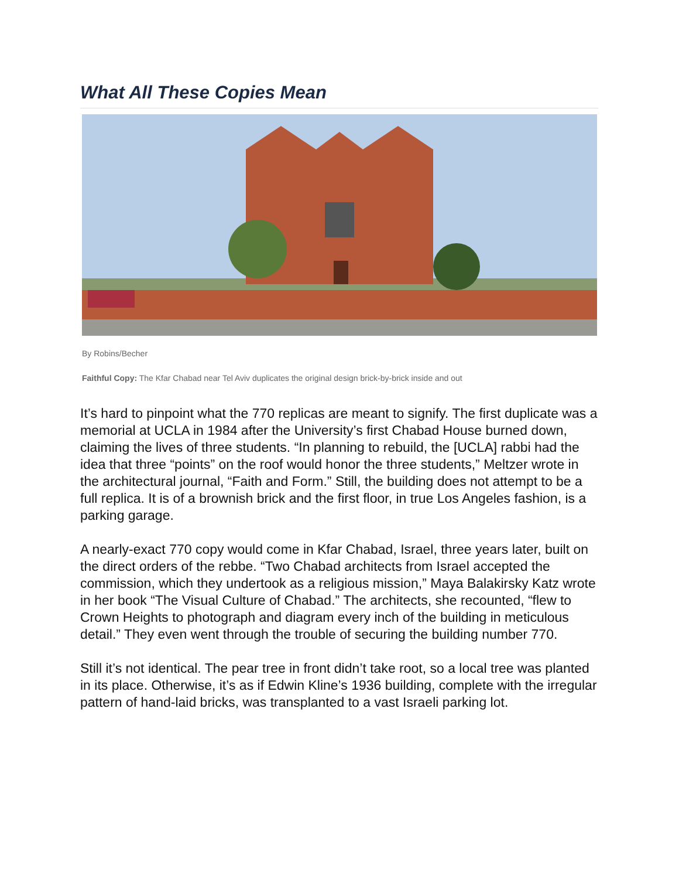What All These Copies Mean
By Robins/Becher
Faithful Copy: The Kfar Chabad near Tel Aviv duplicates the original design brick-by-brick inside and out
It’s hard to pinpoint what the 770 replicas are meant to signify. The first duplicate was a memorial at UCLA in 1984 after the University’s first Chabad House burned down, claiming the lives of three students. “In planning to rebuild, the [UCLA] rabbi had the idea that three “points” on the roof would honor the three students,” Meltzer wrote in the architectural journal, “Faith and Form.” Still, the building does not attempt to be a full replica. It is of a brownish brick and the first floor, in true Los Angeles fashion, is a parking garage.
A nearly-exact 770 copy would come in Kfar Chabad, Israel, three years later, built on the direct orders of the rebbe. “Two Chabad architects from Israel accepted the commission, which they undertook as a religious mission,” Maya Balakirsky Katz wrote in her book “The Visual Culture of Chabad.” The architects, she recounted, “flew to Crown Heights to photograph and diagram every inch of the building in meticulous detail.” They even went through the trouble of securing the building number 770.
Still it’s not identical. The pear tree in front didn’t take root, so a local tree was planted in its place. Otherwise, it’s as if Edwin Kline’s 1936 building, complete with the irregular pattern of hand-laid bricks, was transplanted to a vast Israeli parking lot.